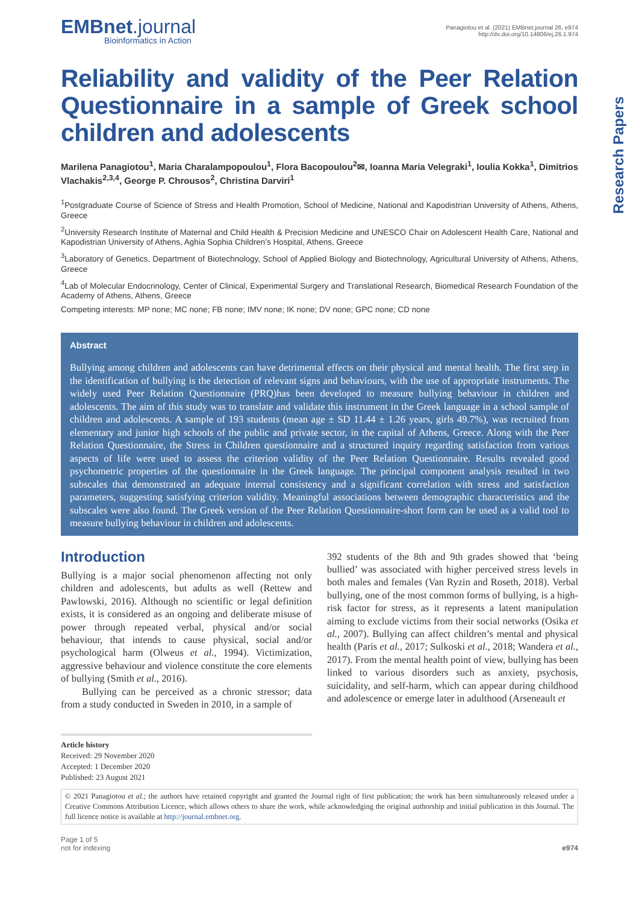Research Papers
EMBnet.journal
Bioinformatics in Action
Panagiotou et al. (2021) EMBnet.journal 26, e974
http://dx.doi.org/10.14806/ej.26.1.974
Reliability and validity of the Peer Relation Questionnaire in a sample of Greek school children and adolescents
Marilena Panagiotou<sup>1</sup>, Maria Charalampopoulou<sup>1</sup>, Flora Bacopoulou<sup>2</sup>✉, Ioanna Maria Velegraki<sup>1</sup>, Ioulia Kokka<sup>1</sup>, Dimitrios Vlachakis<sup>2,3,4</sup>, George P. Chrousos<sup>2</sup>, Christina Darviri<sup>1</sup>
<sup>1</sup> Postgraduate Course of Science of Stress and Health Promotion, School of Medicine, National and Kapodistrian University of Athens, Athens, Greece
<sup>2</sup> University Research Institute of Maternal and Child Health & Precision Medicine and UNESCO Chair on Adolescent Health Care, National and Kapodistrian University of Athens, Aghia Sophia Children’s Hospital, Athens, Greece
<sup>3</sup> Laboratory of Genetics, Department of Biotechnology, School of Applied Biology and Biotechnology, Agricultural University of Athens, Athens, Greece
<sup>4</sup> Lab of Molecular Endocrinology, Center of Clinical, Experimental Surgery and Translational Research, Biomedical Research Foundation of the Academy of Athens, Athens, Greece
Competing interests: MP none; MC none; FB none; IMV none; IK none; DV none; GPC none; CD none
Abstract
Bullying among children and adolescents can have detrimental effects on their physical and mental health. The first step in the identification of bullying is the detection of relevant signs and behaviours, with the use of appropriate instruments. The widely used Peer Relation Questionnaire (PRQ)has been developed to measure bullying behaviour in children and adolescents. The aim of this study was to translate and validate this instrument in the Greek language in a school sample of children and adolescents. A sample of 193 students (mean age ± SD 11.44 ± 1.26 years, girls 49.7%), was recruited from elementary and junior high schools of the public and private sector, in the capital of Athens, Greece. Along with the Peer Relation Questionnaire, the Stress in Children questionnaire and a structured inquiry regarding satisfaction from various aspects of life were used to assess the criterion validity of the Peer Relation Questionnaire. Results revealed good psychometric properties of the questionnaire in the Greek language. The principal component analysis resulted in two subscales that demonstrated an adequate internal consistency and a significant correlation with stress and satisfaction parameters, suggesting satisfying criterion validity. Meaningful associations between demographic characteristics and the subscales were also found. The Greek version of the Peer Relation Questionnaire-short form can be used as a valid tool to measure bullying behaviour in children and adolescents.
Introduction
Bullying is a major social phenomenon affecting not only children and adolescents, but adults as well (Rettew and Pawlowski, 2016). Although no scientific or legal definition exists, it is considered as an ongoing and deliberate misuse of power through repeated verbal, physical and/or social behaviour, that intends to cause physical, social and/or psychological harm (Olweus et al., 1994). Victimization, aggressive behaviour and violence constitute the core elements of bullying (Smith et al., 2016).
Bullying can be perceived as a chronic stressor; data from a study conducted in Sweden in 2010, in a sample of
392 students of the 8th and 9th grades showed that ‘being bullied’ was associated with higher perceived stress levels in both males and females (Van Ryzin and Roseth, 2018). Verbal bullying, one of the most common forms of bullying, is a high-risk factor for stress, as it represents a latent manipulation aiming to exclude victims from their social networks (Osika et al., 2007). Bullying can affect children’s mental and physical health (Paris et al., 2017; Sulkoski et al., 2018; Wandera et al., 2017). From the mental health point of view, bullying has been linked to various disorders such as anxiety, psychosis, suicidality, and self-harm, which can appear during childhood and adolescence or emerge later in adulthood (Arseneault et
Article history
Received: 29 November 2020
Accepted: 1 December 2020
Published: 23 August 2021
© 2021 Panagiotou et al.; the authors have retained copyright and granted the Journal right of first publication; the work has been simultaneously released under a Creative Commons Attribution Licence, which allows others to share the work, while acknowledging the original authorship and initial publication in this Journal. The full licence notice is available at http://journal.embnet.org.
Page 1 of 5
not for indexing
e974